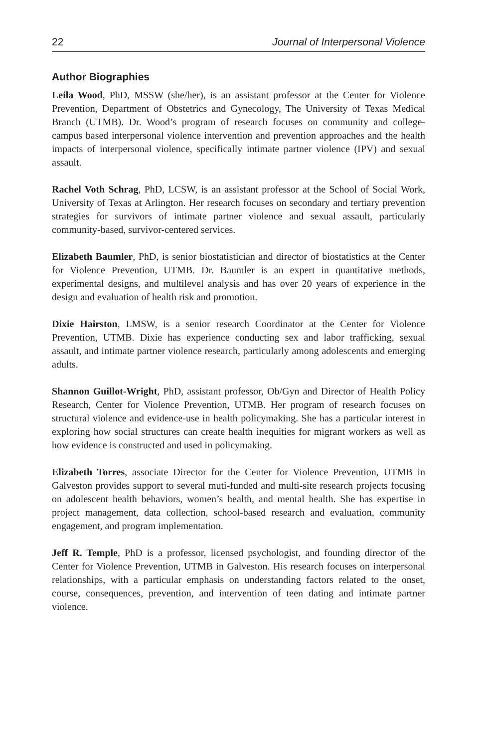22 Journal of Interpersonal Violence
Author Biographies
Leila Wood, PhD, MSSW (she/her), is an assistant professor at the Center for Violence Prevention, Department of Obstetrics and Gynecology, The University of Texas Medical Branch (UTMB). Dr. Wood’s program of research focuses on community and college-campus based interpersonal violence intervention and prevention approaches and the health impacts of interpersonal violence, specifically intimate partner violence (IPV) and sexual assault.
Rachel Voth Schrag, PhD, LCSW, is an assistant professor at the School of Social Work, University of Texas at Arlington. Her research focuses on secondary and tertiary prevention strategies for survivors of intimate partner violence and sexual assault, particularly community-based, survivor-centered services.
Elizabeth Baumler, PhD, is senior biostatistician and director of biostatistics at the Center for Violence Prevention, UTMB. Dr. Baumler is an expert in quantitative methods, experimental designs, and multilevel analysis and has over 20 years of experience in the design and evaluation of health risk and promotion.
Dixie Hairston, LMSW, is a senior research Coordinator at the Center for Violence Prevention, UTMB. Dixie has experience conducting sex and labor trafficking, sexual assault, and intimate partner violence research, particularly among adolescents and emerging adults.
Shannon Guillot-Wright, PhD, assistant professor, Ob/Gyn and Director of Health Policy Research, Center for Violence Prevention, UTMB. Her program of research focuses on structural violence and evidence-use in health policymaking. She has a particular interest in exploring how social structures can create health inequities for migrant workers as well as how evidence is constructed and used in policymaking.
Elizabeth Torres, associate Director for the Center for Violence Prevention, UTMB in Galveston provides support to several muti-funded and multi-site research projects focusing on adolescent health behaviors, women’s health, and mental health. She has expertise in project management, data collection, school-based research and evaluation, community engagement, and program implementation.
Jeff R. Temple, PhD is a professor, licensed psychologist, and founding director of the Center for Violence Prevention, UTMB in Galveston. His research focuses on interpersonal relationships, with a particular emphasis on understanding factors related to the onset, course, consequences, prevention, and intervention of teen dating and intimate partner violence.